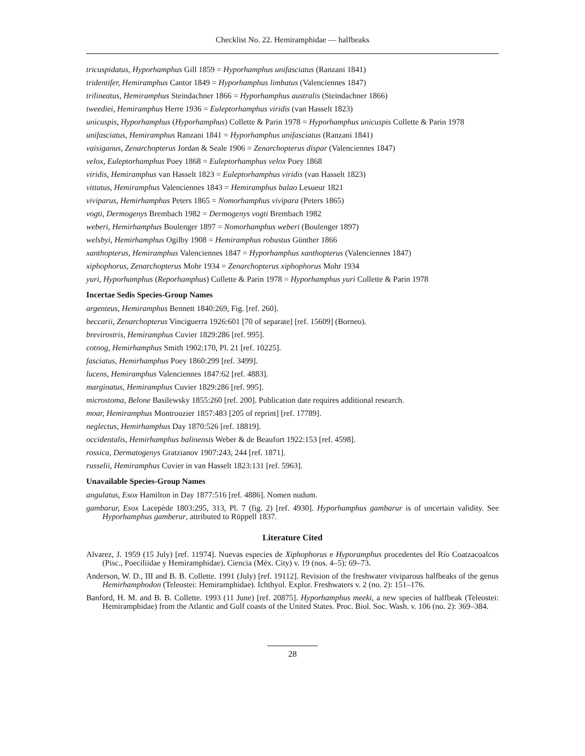Checklist No. 22. Hemiramphidae — halfbeaks
tricuspidatus, Hyporhamphus Gill 1859 = Hyporhamphus unifasciatus (Ranzani 1841)
tridentifer, Hemiramphus Cantor 1849 = Hyporhamphus limbatus (Valenciennes 1847)
trilineatus, Hemiramphus Steindachner 1866 = Hyporhamphus australis (Steindachner 1866)
tweediei, Hemiramphus Herre 1936 = Euleptorhamphus viridis (van Hasselt 1823)
unicuspis, Hyporhamphus (Hyporhamphus) Collette & Parin 1978 = Hyporhamphus unicuspis Collette & Parin 1978
unifasciatus, Hemiramphus Ranzani 1841 = Hyporhamphus unifasciatus (Ranzani 1841)
vaisiganus, Zenarchopterus Jordan & Seale 1906 = Zenarchopterus dispar (Valenciennes 1847)
velox, Euleptorhamphus Poey 1868 = Euleptorhamphus velox Poey 1868
viridis, Hemiramphus van Hasselt 1823 = Euleptorhamphus viridis (van Hasselt 1823)
vittatus, Hemiramphus Valenciennes 1843 = Hemiramphus balao Lesueur 1821
viviparus, Hemirhamphus Peters 1865 = Nomorhamphus vivipara (Peters 1865)
vogti, Dermogenys Brembach 1982 = Dermogenys vogti Brembach 1982
weberi, Hemirhamphus Boulenger 1897 = Nomorhamphus weberi (Boulenger 1897)
welsbyi, Hemirhamphus Ogilby 1908 = Hemiramphus robustus Günther 1866
xanthopterus, Hemiramphus Valenciennes 1847 = Hyporhamphus xanthopterus (Valenciennes 1847)
xiphophorus, Zenarchopterus Mohr 1934 = Zenarchopterus xiphophorus Mohr 1934
yuri, Hyporhamphus (Reporhamphus) Collette & Parin 1978 = Hyporhamphus yuri Collette & Parin 1978
Incertae Sedis Species-Group Names
argenteus, Hemiramphus Bennett 1840:269, Fig. [ref. 260].
beccarii, Zenarchopterus Vinciguerra 1926:601 [70 of separate] [ref. 15609] (Borneo).
brevirostris, Hemiramphus Cuvier 1829:286 [ref. 995].
cotnog, Hemirhamphus Smith 1902:170, Pl. 21 [ref. 10225].
fasciatus, Hemirhamphus Poey 1860:299 [ref. 3499].
lucens, Hemiramphus Valenciennes 1847:62 [ref. 4883].
marginatus, Hemiramphus Cuvier 1829:286 [ref. 995].
microstoma, Belone Basilewsky 1855:260 [ref. 200]. Publication date requires additional research.
moar, Hemiramphus Montrouzier 1857:483 [205 of reprint] [ref. 17789].
neglectus, Hemirhamphus Day 1870:526 [ref. 18819].
occidentalis, Hemirhamphus balinensis Weber & de Beaufort 1922:153 [ref. 4598].
rossica, Dermatogenys Gratzianov 1907:243, 244 [ref. 1871].
russelii, Hemiramphus Cuvier in van Hasselt 1823:131 [ref. 5963].
Unavailable Species-Group Names
angulatus, Esox Hamilton in Day 1877:516 [ref. 4886]. Nomen nudum.
gambarur, Esox Lacepède 1803:295, 313, Pl. 7 (fig. 2) [ref. 4930]. Hyporhamphus gambarur is of uncertain validity. See Hyporhamphus gamberur, attributed to Rüppell 1837.
Literature Cited
Alvarez, J. 1959 (15 July) [ref. 11974]. Nuevas especies de Xiphophorus e Hyporamphus procedentes del Río Coatzacoalcos (Pisc., Poeciliidae y Hemiramphidae). Ciencia (Méx. City) v. 19 (nos. 4–5): 69–73.
Anderson, W. D., III and B. B. Collette. 1991 (July) [ref. 19112]. Revision of the freshwater viviparous halfbeaks of the genus Hemirhamphodon (Teleostei: Hemiramphidae). Ichthyol. Explor. Freshwaters v. 2 (no. 2): 151–176.
Banford, H. M. and B. B. Collette. 1993 (11 June) [ref. 20875]. Hyporhamphus meeki, a new species of halfbeak (Teleostei: Hemiramphidae) from the Atlantic and Gulf coasts of the United States. Proc. Biol. Soc. Wash. v. 106 (no. 2): 369–384.
28